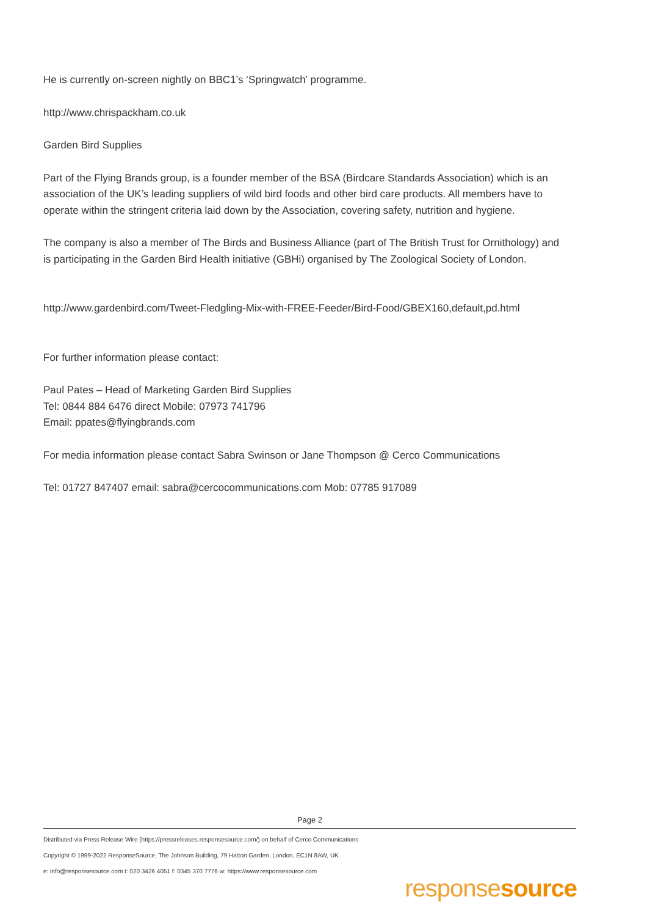He is currently on-screen nightly on BBC1’s ‘Springwatch’ programme.
http://www.chrispackham.co.uk
Garden Bird Supplies
Part of the Flying Brands group, is a founder member of the BSA (Birdcare Standards Association) which is an association of the UK’s leading suppliers of wild bird foods and other bird care products. All members have to operate within the stringent criteria laid down by the Association, covering safety, nutrition and hygiene.
The company is also a member of The Birds and Business Alliance (part of The British Trust for Ornithology) and is participating in the Garden Bird Health initiative (GBHi) organised by The Zoological Society of London.
http://www.gardenbird.com/Tweet-Fledgling-Mix-with-FREE-Feeder/Bird-Food/GBEX160,default,pd.html
For further information please contact:
Paul Pates – Head of Marketing Garden Bird Supplies
Tel: 0844 884 6476 direct Mobile: 07973 741796
Email: ppates@flyingbrands.com
For media information please contact Sabra Swinson or Jane Thompson @ Cerco Communications
Tel: 01727 847407 email: sabra@cercocommunications.com Mob: 07785 917089
Page 2
Distributed via Press Release Wire (https://pressreleases.responsesource.com/) on behalf of Cerco Communications
Copyright © 1999-2022 ResponseSource, The Johnson Building, 79 Hatton Garden, London, EC1N 8AW, UK
e: info@responsesource.com t: 020 3426 4051 f: 0345 370 7776 w: https://www.responsesource.com
responsesource